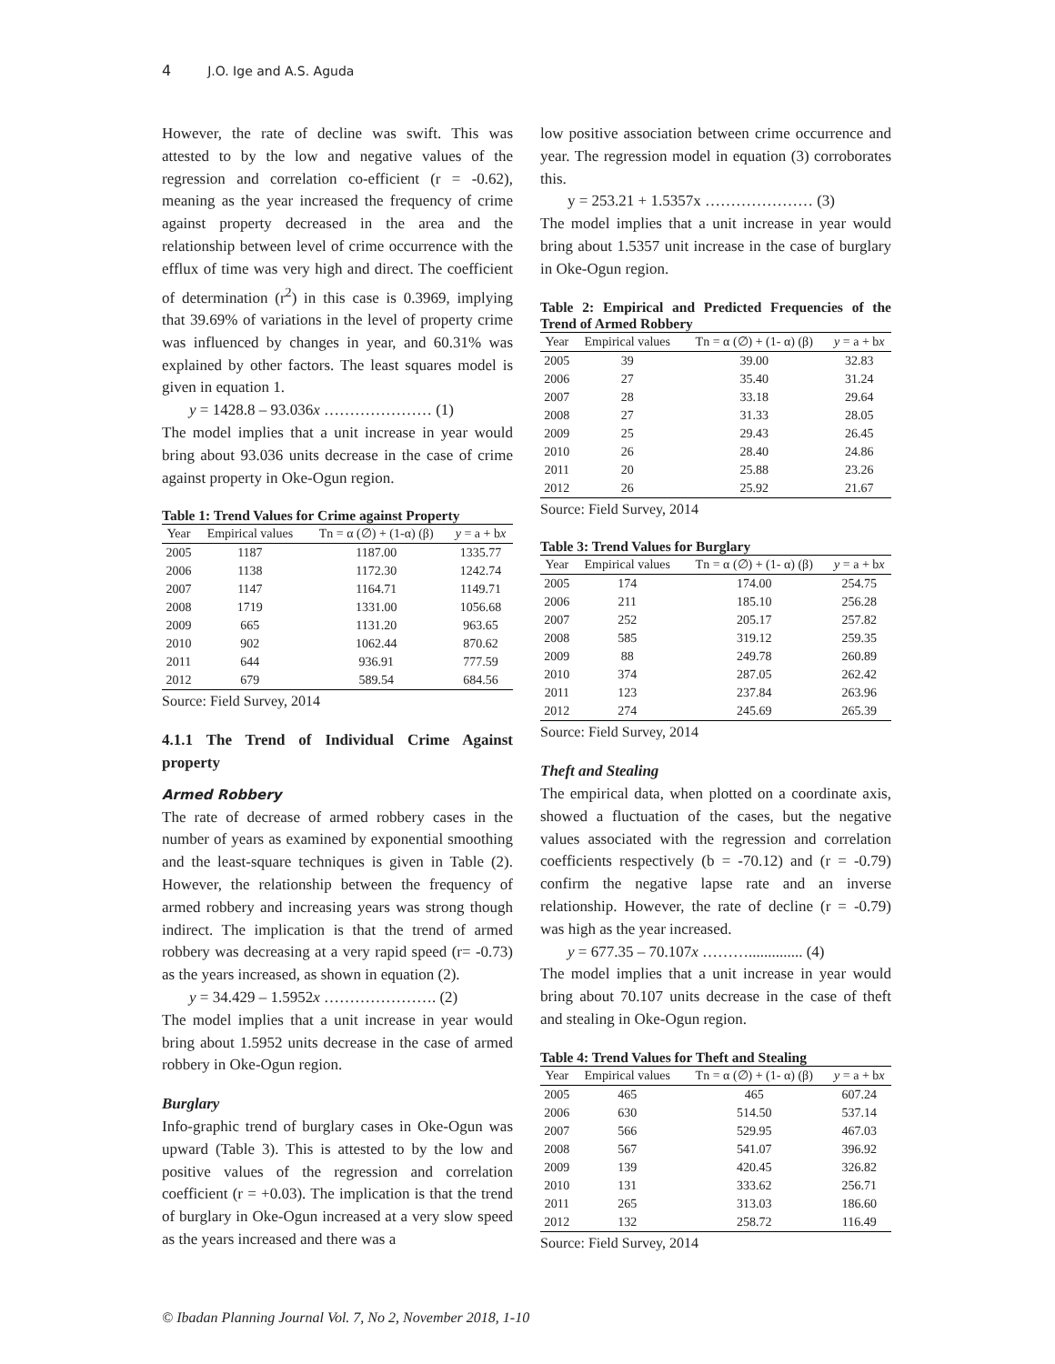4 J.O. Ige and A.S. Aguda
However, the rate of decline was swift. This was attested to by the low and negative values of the regression and correlation co-efficient (r = -0.62), meaning as the year increased the frequency of crime against property decreased in the area and the relationship between level of crime occurrence with the efflux of time was very high and direct. The coefficient of determination (r<sup>2</sup>) in this case is 0.3969, implying that 39.69% of variations in the level of property crime was influenced by changes in year, and 60.31% was explained by other factors. The least squares model is given in equation 1.
y = 1428.8 – 93.036x ………………… (1)
The model implies that a unit increase in year would bring about 93.036 units decrease in the case of crime against property in Oke-Ogun region.
Table 1: Trend Values for Crime against Property
| Year | Empirical values | Tn = α (∅) + (1-α) (β) | y = a + b x |
| --- | --- | --- | --- |
| 2005 | 1187 | 1187.00 | 1335.77 |
| 2006 | 1138 | 1172.30 | 1242.74 |
| 2007 | 1147 | 1164.71 | 1149.71 |
| 2008 | 1719 | 1331.00 | 1056.68 |
| 2009 | 665 | 1131.20 | 963.65 |
| 2010 | 902 | 1062.44 | 870.62 |
| 2011 | 644 | 936.91 | 777.59 |
| 2012 | 679 | 589.54 | 684.56 |
Source: Field Survey, 2014
4.1.1 The Trend of Individual Crime Against property
Armed Robbery
The rate of decrease of armed robbery cases in the number of years as examined by exponential smoothing and the least-square techniques is given in Table (2). However, the relationship between the frequency of armed robbery and increasing years was strong though indirect. The implication is that the trend of armed robbery was decreasing at a very rapid speed (r= -0.73) as the years increased, as shown in equation (2).
y = 34.429 – 1.5952x …………………. (2)
The model implies that a unit increase in year would bring about 1.5952 units decrease in the case of armed robbery in Oke-Ogun region.
Burglary
Info-graphic trend of burglary cases in Oke-Ogun was upward (Table 3). This is attested to by the low and positive values of the regression and correlation coefficient (r = +0.03). The implication is that the trend of burglary in Oke-Ogun increased at a very slow speed as the years increased and there was a
low positive association between crime occurrence and year. The regression model in equation (3) corroborates this.
y = 253.21 + 1.5357x ………………… (3)
The model implies that a unit increase in year would bring about 1.5357 unit increase in the case of burglary in Oke-Ogun region.
Table 2: Empirical and Predicted Frequencies of the Trend of Armed Robbery
| Year | Empirical values | Tn = α (∅) + (1- α) (β) | y = a + b x |
| --- | --- | --- | --- |
| 2005 | 39 | 39.00 | 32.83 |
| 2006 | 27 | 35.40 | 31.24 |
| 2007 | 28 | 33.18 | 29.64 |
| 2008 | 27 | 31.33 | 28.05 |
| 2009 | 25 | 29.43 | 26.45 |
| 2010 | 26 | 28.40 | 24.86 |
| 2011 | 20 | 25.88 | 23.26 |
| 2012 | 26 | 25.92 | 21.67 |
Source: Field Survey, 2014
Table 3: Trend Values for Burglary
| Year | Empirical values | Tn = α (∅) + (1- α) (β) | y = a + b x |
| --- | --- | --- | --- |
| 2005 | 174 | 174.00 | 254.75 |
| 2006 | 211 | 185.10 | 256.28 |
| 2007 | 252 | 205.17 | 257.82 |
| 2008 | 585 | 319.12 | 259.35 |
| 2009 | 88 | 249.78 | 260.89 |
| 2010 | 374 | 287.05 | 262.42 |
| 2011 | 123 | 237.84 | 263.96 |
| 2012 | 274 | 245.69 | 265.39 |
Source: Field Survey, 2014
Theft and Stealing
The empirical data, when plotted on a coordinate axis, showed a fluctuation of the cases, but the negative values associated with the regression and correlation coefficients respectively (b = -70.12) and (r = -0.79) confirm the negative lapse rate and an inverse relationship. However, the rate of decline (r = -0.79) was high as the year increased.
y = 677.35 – 70.107x ……….............. (4)
The model implies that a unit increase in year would bring about 70.107 units decrease in the case of theft and stealing in Oke-Ogun region.
Table 4: Trend Values for Theft and Stealing
| Year | Empirical values | Tn = α (∅) + (1- α) (β) | y = a + b x |
| --- | --- | --- | --- |
| 2005 | 465 | 465 | 607.24 |
| 2006 | 630 | 514.50 | 537.14 |
| 2007 | 566 | 529.95 | 467.03 |
| 2008 | 567 | 541.07 | 396.92 |
| 2009 | 139 | 420.45 | 326.82 |
| 2010 | 131 | 333.62 | 256.71 |
| 2011 | 265 | 313.03 | 186.60 |
| 2012 | 132 | 258.72 | 116.49 |
Source: Field Survey, 2014
© Ibadan Planning Journal Vol. 7, No 2, November 2018, 1-10